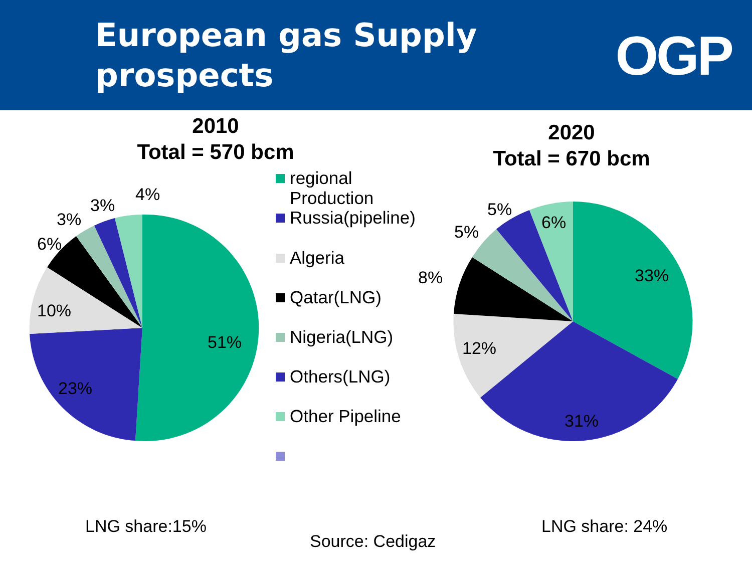European gas Supply
prospects
OGP
2010
Total = 570 bcm
2020
Total = 670 bcm
51%
23%
10%
6%
3%
3%
4%
33%
31%
12%
8%
5%
5%
6%
regional
Production
Russia(pipeline)
Algeria
Qatar(LNG)
Nigeria(LNG)
Others(LNG)
Other Pipeline
LNG share:15% LNG share: 24%
Source: Cedigaz